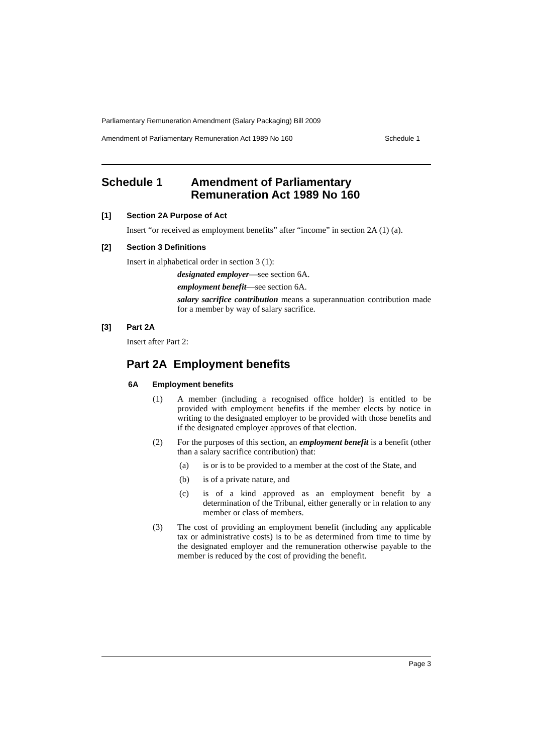Parliamentary Remuneration Amendment (Salary Packaging) Bill 2009
Amendment of Parliamentary Remuneration Act 1989 No 160 Schedule 1
Schedule 1 Amendment of Parliamentary
Remuneration Act 1989 No 160
[1] Section 2A Purpose of Act
Insert “or received as employment benefits” after “income” in section 2A (1) (a).
[2] Section 3 Definitions
Insert in alphabetical order in section 3 (1):
designated employer—see section 6A.
employment benefit—see section 6A.
salary sacrifice contribution means a superannuation contribution made for a member by way of salary sacrifice.
[3] Part 2A
Insert after Part 2:
Part 2A Employment benefits
6A Employment benefits
(1)
A member (including a recognised office holder) is entitled to be provided with employment benefits if the member elects by notice in writing to the designated employer to be provided with those benefits and if the designated employer approves of that election.
(2)
For the purposes of this section, an employment benefit is a benefit (other than a salary sacrifice contribution) that:
(a)
is or is to be provided to a member at the cost of the State, and
(b)
is of a private nature, and
(c)
is of a kind approved as an employment benefit by a determination of the Tribunal, either generally or in relation to any member or class of members.
(3)
The cost of providing an employment benefit (including any applicable tax or administrative costs) is to be as determined from time to time by the designated employer and the remuneration otherwise payable to the member is reduced by the cost of providing the benefit.
Page 3